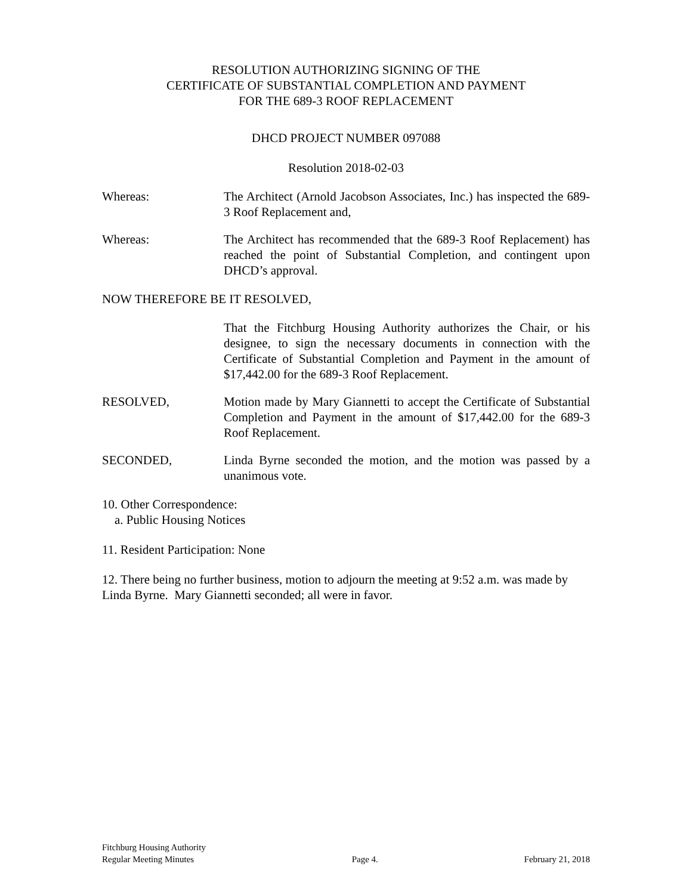RESOLUTION AUTHORIZING SIGNING OF THE
CERTIFICATE OF SUBSTANTIAL COMPLETION AND PAYMENT
FOR THE 689-3 ROOF REPLACEMENT
DHCD PROJECT NUMBER 097088
Resolution 2018-02-03
Whereas: The Architect (Arnold Jacobson Associates, Inc.) has inspected the 689-3 Roof Replacement and,
Whereas: The Architect has recommended that the 689-3 Roof Replacement) has reached the point of Substantial Completion, and contingent upon DHCD’s approval.
NOW THEREFORE BE IT RESOLVED,
That the Fitchburg Housing Authority authorizes the Chair, or his designee, to sign the necessary documents in connection with the Certificate of Substantial Completion and Payment in the amount of $17,442.00 for the 689-3 Roof Replacement.
RESOLVED, Motion made by Mary Giannetti to accept the Certificate of Substantial Completion and Payment in the amount of $17,442.00 for the 689-3 Roof Replacement.
SECONDED, Linda Byrne seconded the motion, and the motion was passed by a unanimous vote.
10. Other Correspondence:
a. Public Housing Notices
11. Resident Participation: None
12. There being no further business, motion to adjourn the meeting at 9:52 a.m. was made by Linda Byrne. Mary Giannetti seconded; all were in favor.
Fitchburg Housing Authority
Regular Meeting Minutes
Page 4.
February 21, 2018